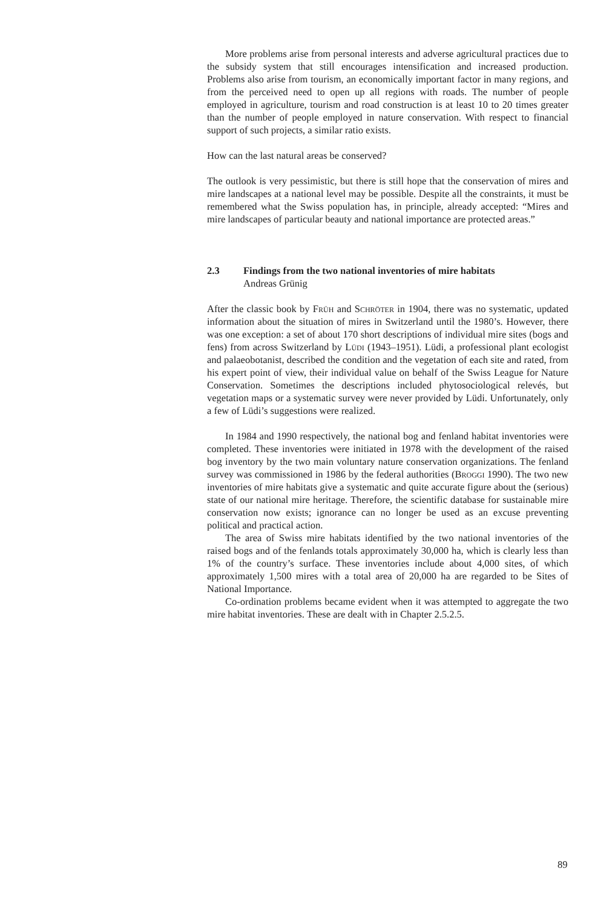More problems arise from personal interests and adverse agricultural practices due to the subsidy system that still encourages intensification and increased production. Problems also arise from tourism, an economically important factor in many regions, and from the perceived need to open up all regions with roads. The number of people employed in agriculture, tourism and road construction is at least 10 to 20 times greater than the number of people employed in nature conservation. With respect to financial support of such projects, a similar ratio exists.
How can the last natural areas be conserved?
The outlook is very pessimistic, but there is still hope that the conservation of mires and mire landscapes at a national level may be possible. Despite all the constraints, it must be remembered what the Swiss population has, in principle, already accepted: “Mires and mire landscapes of particular beauty and national importance are protected areas.”
2.3 Findings from the two national inventories of mire habitats
Andreas Grünig
After the classic book by Früh and Schröter in 1904, there was no systematic, updated information about the situation of mires in Switzerland until the 1980’s. However, there was one exception: a set of about 170 short descriptions of individual mire sites (bogs and fens) from across Switzerland by Lüdi (1943–1951). Lüdi, a professional plant ecologist and palaeobotanist, described the condition and the vegetation of each site and rated, from his expert point of view, their individual value on behalf of the Swiss League for Nature Conservation. Sometimes the descriptions included phytosociological relevés, but vegetation maps or a systematic survey were never provided by Lüdi. Unfortunately, only a few of Lüdi’s suggestions were realized.
In 1984 and 1990 respectively, the national bog and fenland habitat inventories were completed. These inventories were initiated in 1978 with the development of the raised bog inventory by the two main voluntary nature conservation organizations. The fenland survey was commissioned in 1986 by the federal authorities (Broggi 1990). The two new inventories of mire habitats give a systematic and quite accurate figure about the (serious) state of our national mire heritage. Therefore, the scientific database for sustainable mire conservation now exists; ignorance can no longer be used as an excuse preventing political and practical action.
The area of Swiss mire habitats identified by the two national inventories of the raised bogs and of the fenlands totals approximately 30,000 ha, which is clearly less than 1% of the country’s surface. These inventories include about 4,000 sites, of which approximately 1,500 mires with a total area of 20,000 ha are regarded to be Sites of National Importance.
Co-ordination problems became evident when it was attempted to aggregate the two mire habitat inventories. These are dealt with in Chapter 2.5.2.5.
89